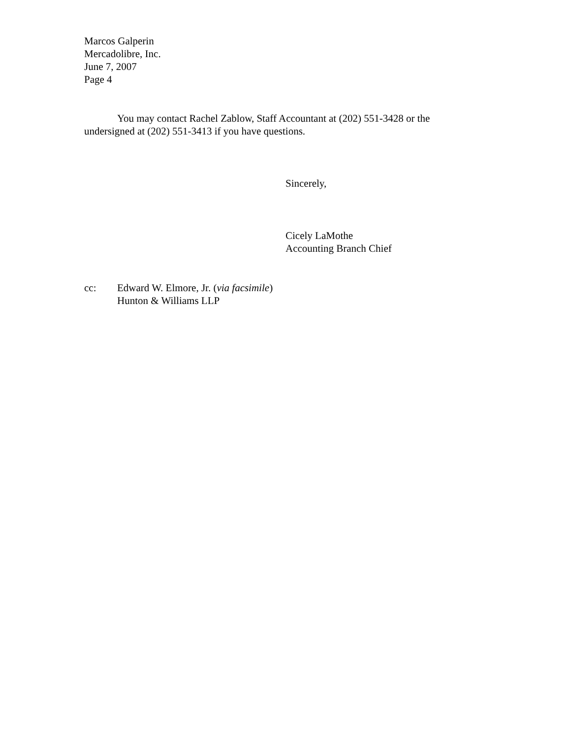Marcos Galperin
Mercadolibre, Inc.
June 7, 2007
Page 4
You may contact Rachel Zablow, Staff Accountant at (202) 551-3428 or the undersigned at (202) 551-3413 if you have questions.
Sincerely,
Cicely LaMothe
Accounting Branch Chief
cc: Edward W. Elmore, Jr. (via facsimile)
Hunton & Williams LLP